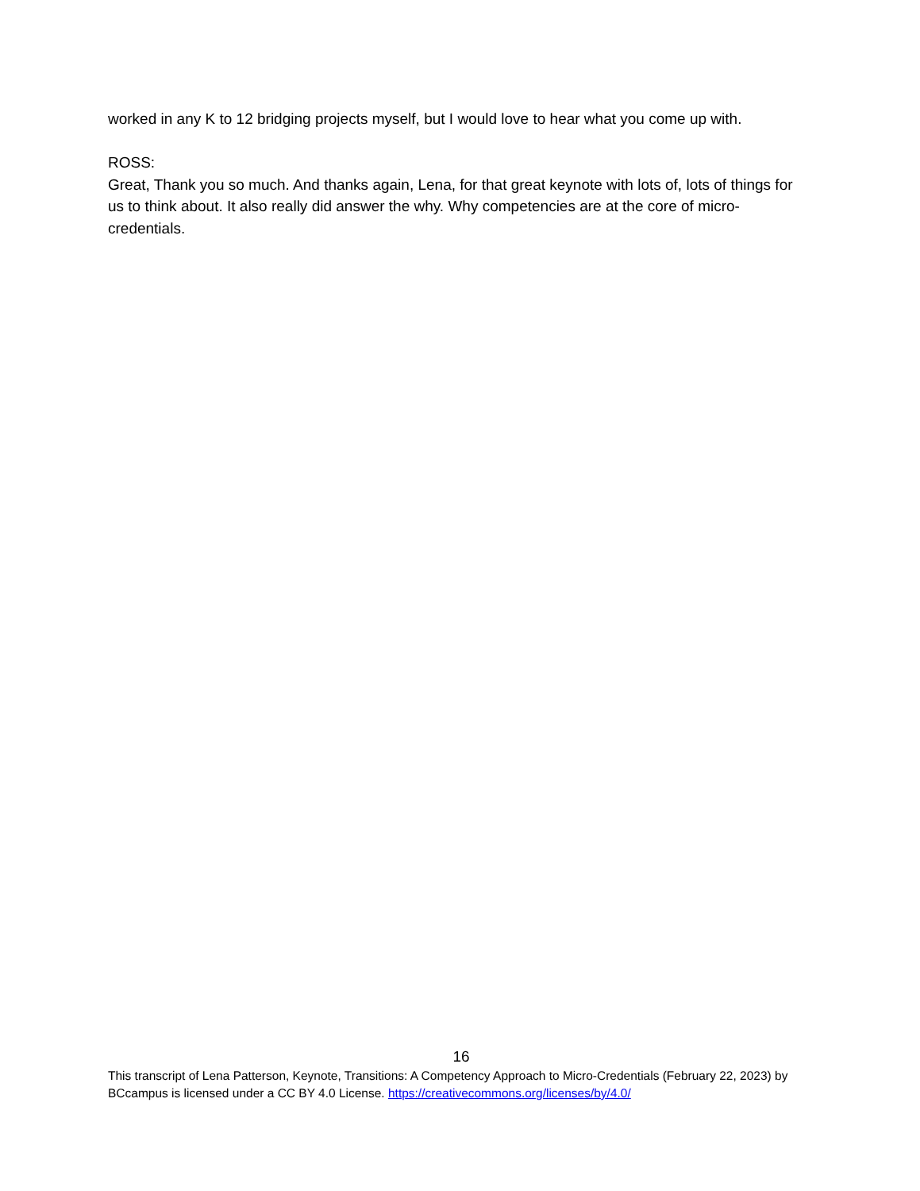worked in any K to 12 bridging projects myself, but I would love to hear what you come up with.
ROSS:
Great, Thank you so much. And thanks again, Lena, for that great keynote with lots of, lots of things for us to think about. It also really did answer the why. Why competencies are at the core of micro-credentials.
16
This transcript of Lena Patterson, Keynote, Transitions: A Competency Approach to Micro-Credentials (February 22, 2023) by BCcampus is licensed under a CC BY 4.0 License. https://creativecommons.org/licenses/by/4.0/